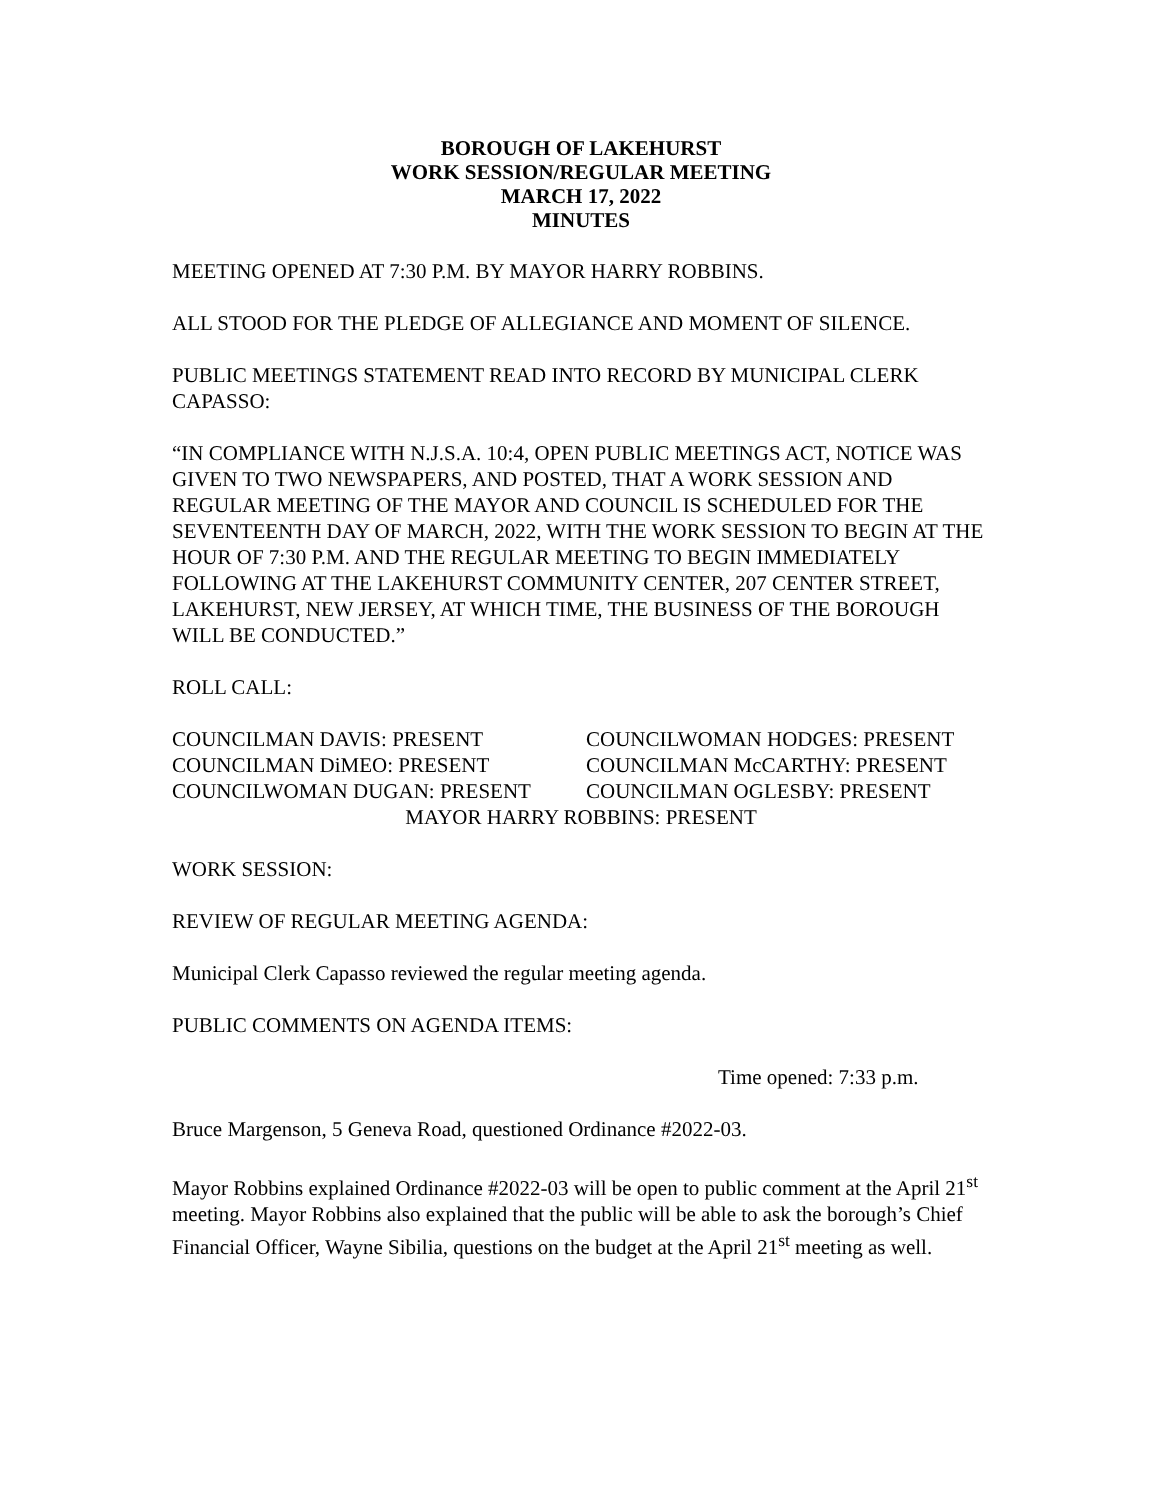BOROUGH OF LAKEHURST
WORK SESSION/REGULAR MEETING
MARCH 17, 2022
MINUTES
MEETING OPENED AT 7:30 P.M. BY MAYOR HARRY ROBBINS.
ALL STOOD FOR THE PLEDGE OF ALLEGIANCE AND MOMENT OF SILENCE.
PUBLIC MEETINGS STATEMENT READ INTO RECORD BY MUNICIPAL CLERK CAPASSO:
“IN COMPLIANCE WITH N.J.S.A. 10:4, OPEN PUBLIC MEETINGS ACT, NOTICE WAS GIVEN TO TWO NEWSPAPERS, AND POSTED, THAT A WORK SESSION AND REGULAR MEETING OF THE MAYOR AND COUNCIL IS SCHEDULED FOR THE SEVENTEENTH DAY OF MARCH, 2022, WITH THE WORK SESSION TO BEGIN AT THE HOUR OF 7:30 P.M. AND THE REGULAR MEETING TO BEGIN IMMEDIATELY FOLLOWING AT THE LAKEHURST COMMUNITY CENTER, 207 CENTER STREET, LAKEHURST, NEW JERSEY, AT WHICH TIME, THE BUSINESS OF THE BOROUGH WILL BE CONDUCTED.”
ROLL CALL:
COUNCILMAN DAVIS: PRESENT
COUNCILWOMAN HODGES: PRESENT
COUNCILMAN DiMEO: PRESENT
COUNCILMAN McCARTHY: PRESENT
COUNCILWOMAN DUGAN: PRESENT
COUNCILMAN OGLESBY: PRESENT
MAYOR HARRY ROBBINS: PRESENT
WORK SESSION:
REVIEW OF REGULAR MEETING AGENDA:
Municipal Clerk Capasso reviewed the regular meeting agenda.
PUBLIC COMMENTS ON AGENDA ITEMS:
Time opened: 7:33 p.m.
Bruce Margenson, 5 Geneva Road, questioned Ordinance #2022-03.
Mayor Robbins explained Ordinance #2022-03 will be open to public comment at the April 21<sup>st</sup> meeting. Mayor Robbins also explained that the public will be able to ask the borough’s Chief Financial Officer, Wayne Sibilia, questions on the budget at the April 21<sup>st</sup> meeting as well.